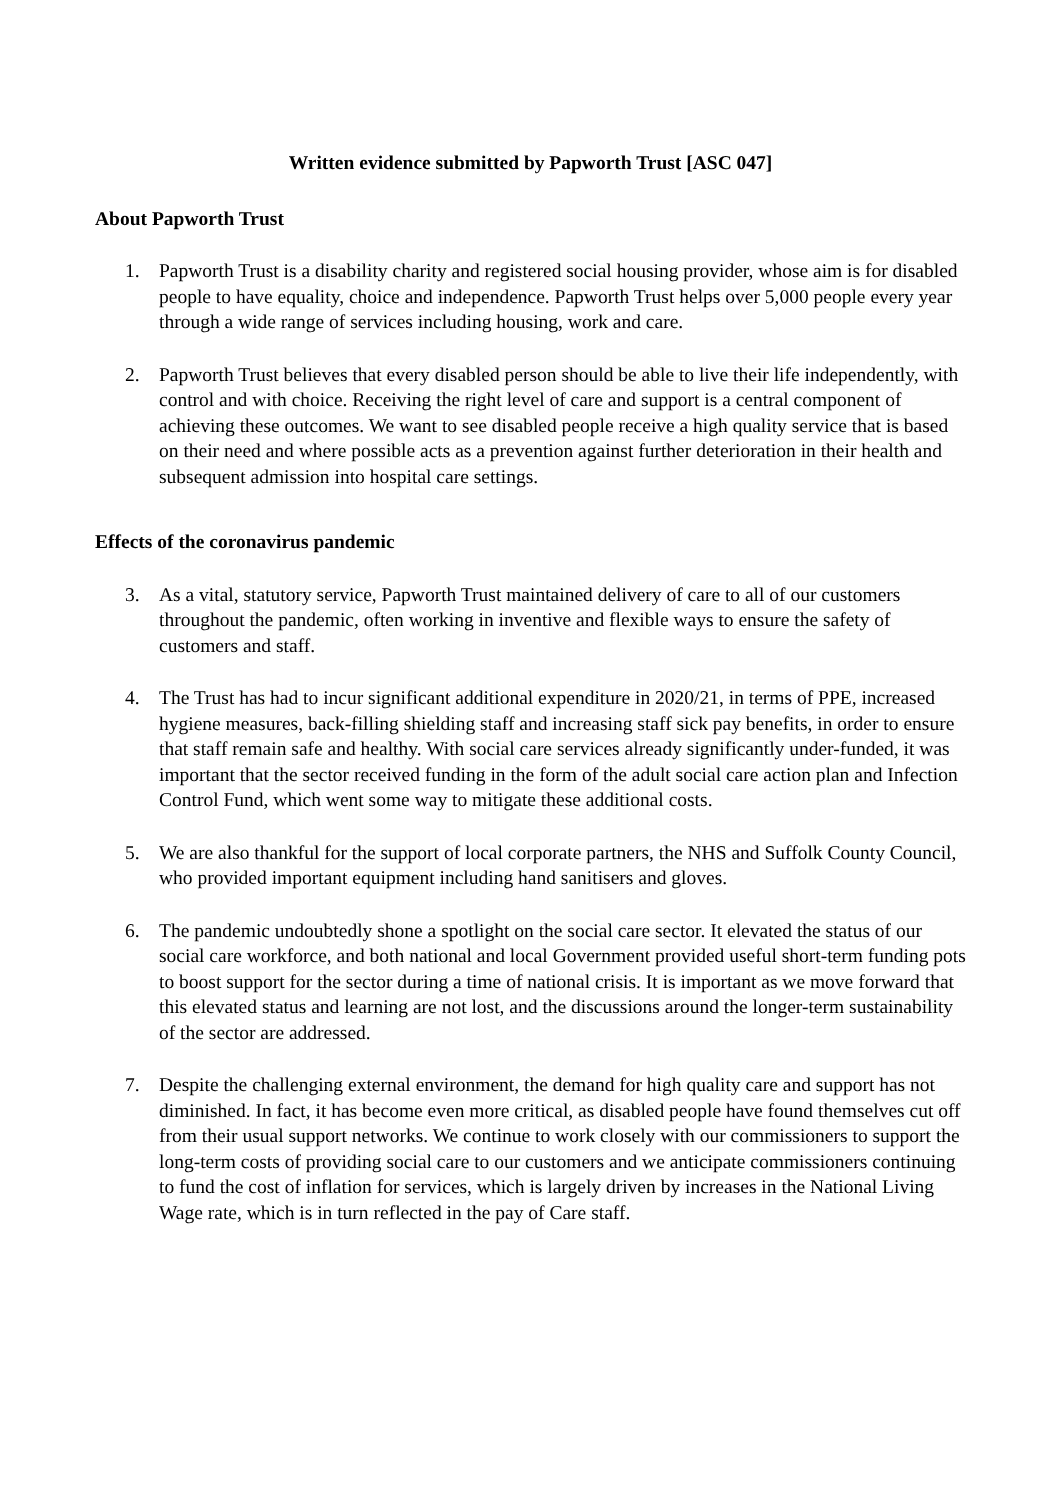Written evidence submitted by Papworth Trust [ASC 047]
About Papworth Trust
1. Papworth Trust is a disability charity and registered social housing provider, whose aim is for disabled people to have equality, choice and independence. Papworth Trust helps over 5,000 people every year through a wide range of services including housing, work and care.
2. Papworth Trust believes that every disabled person should be able to live their life independently, with control and with choice. Receiving the right level of care and support is a central component of achieving these outcomes. We want to see disabled people receive a high quality service that is based on their need and where possible acts as a prevention against further deterioration in their health and subsequent admission into hospital care settings.
Effects of the coronavirus pandemic
3. As a vital, statutory service, Papworth Trust maintained delivery of care to all of our customers throughout the pandemic, often working in inventive and flexible ways to ensure the safety of customers and staff.
4. The Trust has had to incur significant additional expenditure in 2020/21, in terms of PPE, increased hygiene measures, back-filling shielding staff and increasing staff sick pay benefits, in order to ensure that staff remain safe and healthy. With social care services already significantly under-funded, it was important that the sector received funding in the form of the adult social care action plan and Infection Control Fund, which went some way to mitigate these additional costs.
5. We are also thankful for the support of local corporate partners, the NHS and Suffolk County Council, who provided important equipment including hand sanitisers and gloves.
6. The pandemic undoubtedly shone a spotlight on the social care sector. It elevated the status of our social care workforce, and both national and local Government provided useful short-term funding pots to boost support for the sector during a time of national crisis. It is important as we move forward that this elevated status and learning are not lost, and the discussions around the longer-term sustainability of the sector are addressed.
7. Despite the challenging external environment, the demand for high quality care and support has not diminished. In fact, it has become even more critical, as disabled people have found themselves cut off from their usual support networks. We continue to work closely with our commissioners to support the long-term costs of providing social care to our customers and we anticipate commissioners continuing to fund the cost of inflation for services, which is largely driven by increases in the National Living Wage rate, which is in turn reflected in the pay of Care staff.